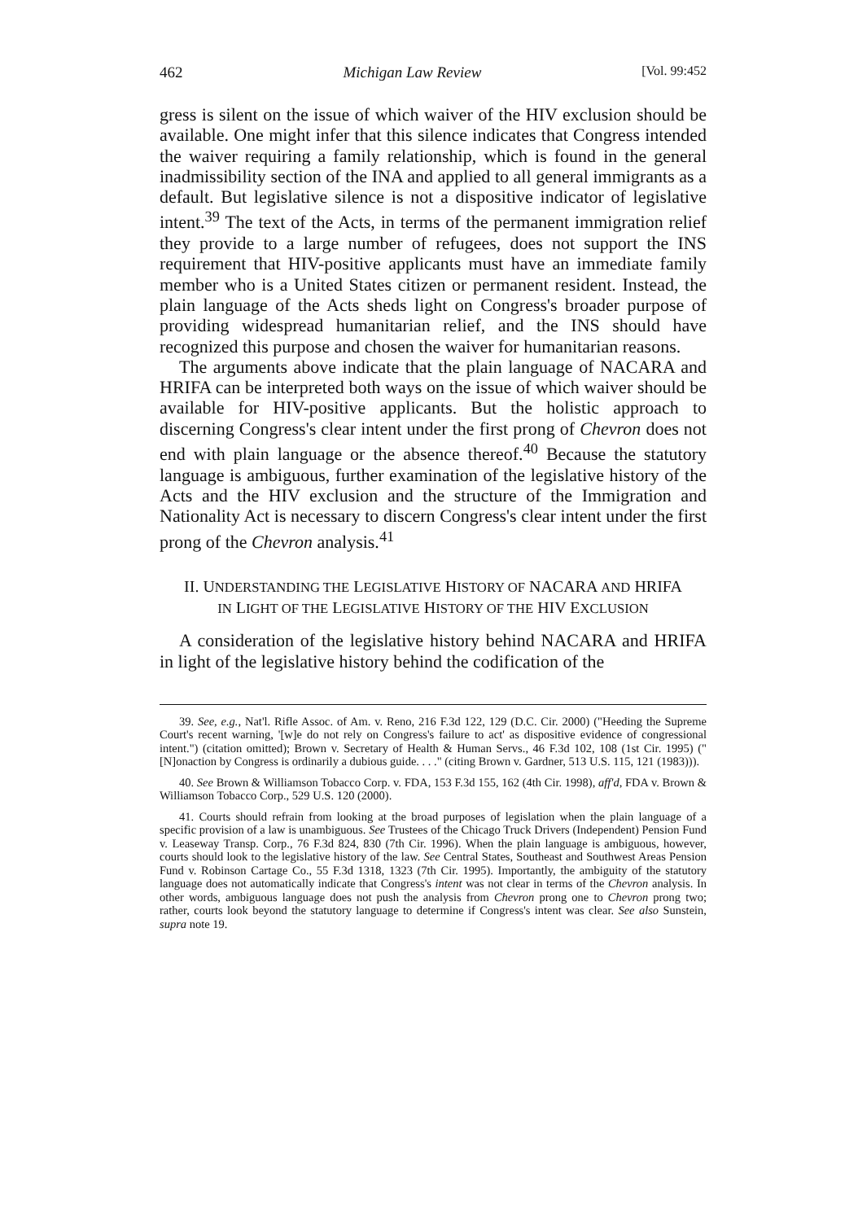462 Michigan Law Review [Vol. 99:452
gress is silent on the issue of which waiver of the HIV exclusion should be available. One might infer that this silence indicates that Congress intended the waiver requiring a family relationship, which is found in the general inadmissibility section of the INA and applied to all general immigrants as a default. But legislative silence is not a dispositive indicator of legislative intent.<sup>39</sup> The text of the Acts, in terms of the permanent immigration relief they provide to a large number of refugees, does not support the INS requirement that HIV-positive applicants must have an immediate family member who is a United States citizen or permanent resident. Instead, the plain language of the Acts sheds light on Congress's broader purpose of providing widespread humanitarian relief, and the INS should have recognized this purpose and chosen the waiver for humanitarian reasons.
The arguments above indicate that the plain language of NACARA and HRIFA can be interpreted both ways on the issue of which waiver should be available for HIV-positive applicants. But the holistic approach to discerning Congress's clear intent under the first prong of Chevron does not end with plain language or the absence thereof.<sup>40</sup> Because the statutory language is ambiguous, further examination of the legislative history of the Acts and the HIV exclusion and the structure of the Immigration and Nationality Act is necessary to discern Congress's clear intent under the first prong of the Chevron analysis.<sup>41</sup>
II. UNDERSTANDING THE LEGISLATIVE HISTORY OF NACARA AND HRIFA IN LIGHT OF THE LEGISLATIVE HISTORY OF THE HIV EXCLUSION
A consideration of the legislative history behind NACARA and HRIFA in light of the legislative history behind the codification of the
39. See, e.g., Nat'l. Rifle Assoc. of Am. v. Reno, 216 F.3d 122, 129 (D.C. Cir. 2000) ("Heeding the Supreme Court's recent warning, '[w]e do not rely on Congress's failure to act' as dispositive evidence of congressional intent.") (citation omitted); Brown v. Secretary of Health & Human Servs., 46 F.3d 102, 108 (1st Cir. 1995) ("[N]onaction by Congress is ordinarily a dubious guide. . . ." (citing Brown v. Gardner, 513 U.S. 115, 121 (1983))).
40. See Brown & Williamson Tobacco Corp. v. FDA, 153 F.3d 155, 162 (4th Cir. 1998), aff'd, FDA v. Brown & Williamson Tobacco Corp., 529 U.S. 120 (2000).
41. Courts should refrain from looking at the broad purposes of legislation when the plain language of a specific provision of a law is unambiguous. See Trustees of the Chicago Truck Drivers (Independent) Pension Fund v. Leaseway Transp. Corp., 76 F.3d 824, 830 (7th Cir. 1996). When the plain language is ambiguous, however, courts should look to the legislative history of the law. See Central States, Southeast and Southwest Areas Pension Fund v. Robinson Cartage Co., 55 F.3d 1318, 1323 (7th Cir. 1995). Importantly, the ambiguity of the statutory language does not automatically indicate that Congress's intent was not clear in terms of the Chevron analysis. In other words, ambiguous language does not push the analysis from Chevron prong one to Chevron prong two; rather, courts look beyond the statutory language to determine if Congress's intent was clear. See also Sunstein, supra note 19.